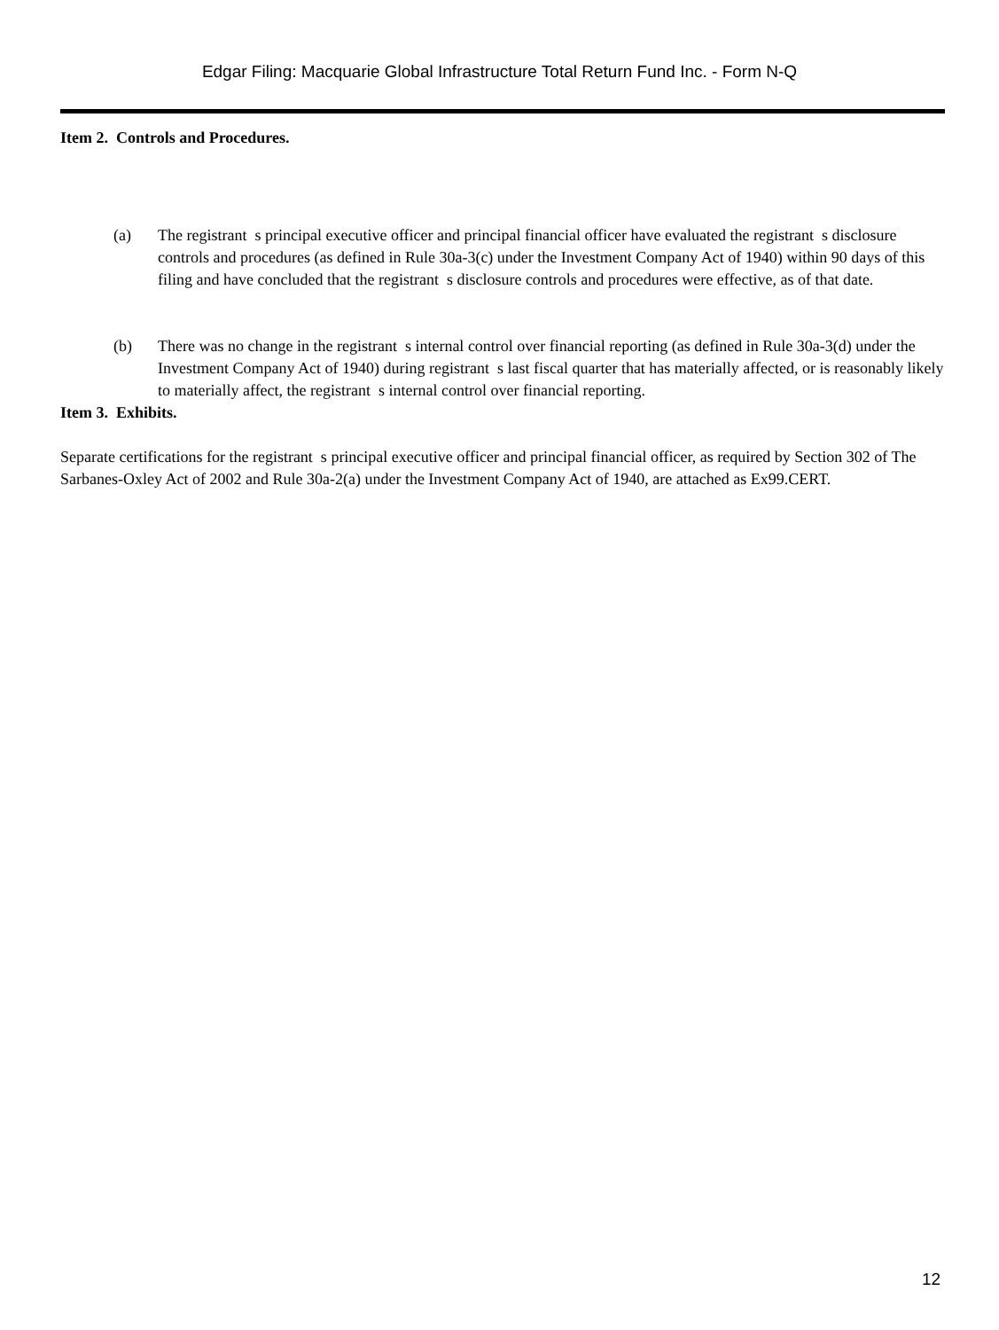Edgar Filing: Macquarie Global Infrastructure Total Return Fund Inc. - Form N-Q
Item 2. Controls and Procedures.
(a) The registrant s principal executive officer and principal financial officer have evaluated the registrant s disclosure controls and procedures (as defined in Rule 30a-3(c) under the Investment Company Act of 1940) within 90 days of this filing and have concluded that the registrant s disclosure controls and procedures were effective, as of that date.
(b) There was no change in the registrant s internal control over financial reporting (as defined in Rule 30a-3(d) under the Investment Company Act of 1940) during registrant s last fiscal quarter that has materially affected, or is reasonably likely to materially affect, the registrant s internal control over financial reporting.
Item 3. Exhibits.
Separate certifications for the registrant s principal executive officer and principal financial officer, as required by Section 302 of The Sarbanes-Oxley Act of 2002 and Rule 30a-2(a) under the Investment Company Act of 1940, are attached as Ex99.CERT.
12